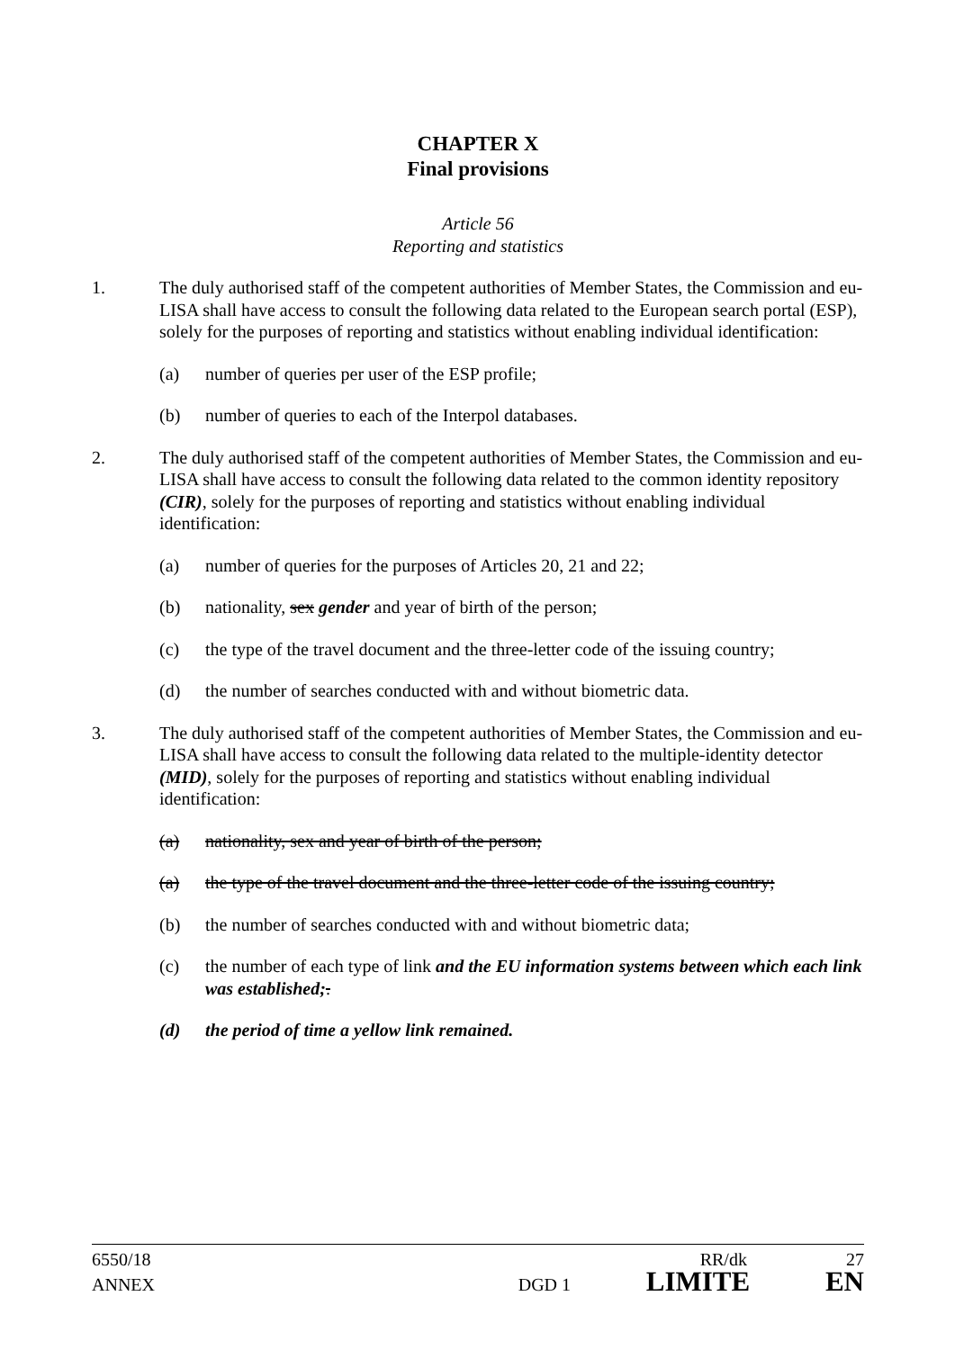CHAPTER X
Final provisions
Article 56
Reporting and statistics
1. The duly authorised staff of the competent authorities of Member States, the Commission and eu-LISA shall have access to consult the following data related to the European search portal (ESP), solely for the purposes of reporting and statistics without enabling individual identification:
(a) number of queries per user of the ESP profile;
(b) number of queries to each of the Interpol databases.
2. The duly authorised staff of the competent authorities of Member States, the Commission and eu-LISA shall have access to consult the following data related to the common identity repository (CIR), solely for the purposes of reporting and statistics without enabling individual identification:
(a) number of queries for the purposes of Articles 20, 21 and 22;
(b) nationality, sex gender and year of birth of the person;
(c) the type of the travel document and the three-letter code of the issuing country;
(d) the number of searches conducted with and without biometric data.
3. The duly authorised staff of the competent authorities of Member States, the Commission and eu-LISA shall have access to consult the following data related to the multiple-identity detector (MID), solely for the purposes of reporting and statistics without enabling individual identification:
(a) nationality, sex and year of birth of the person;
(a) the type of the travel document and the three-letter code of the issuing country;
(b) the number of searches conducted with and without biometric data;
(c) the number of each type of link and the EU information systems between which each link was established;.
(d) the period of time a yellow link remained.
6550/18 RR/dk 27
ANNEX DGD 1 LIMITE EN